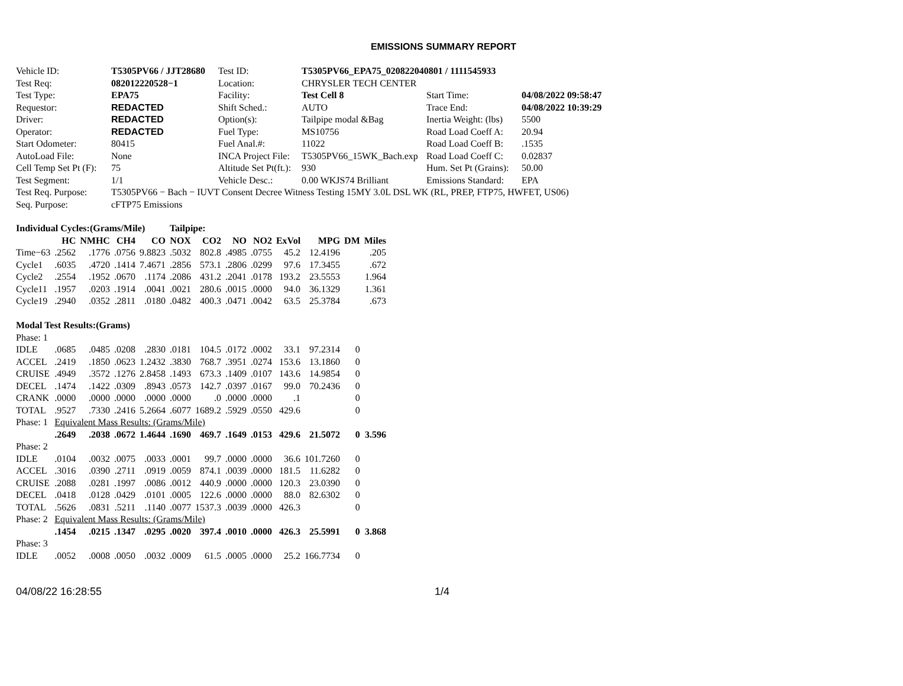EMISSIONS SUMMARY REPORT
| Vehicle ID: | T5305PV66 / JJT28680 | Test ID: | T5305PV66_EPA75_020822040801 / 1111545933 | | |
| Test Req: | 082012220528−1 | Location: | CHRYSLER TECH CENTER | | |
| Test Type: | EPA75 | Facility: | Test Cell 8 | Start Time: | 04/08/2022 09:58:47 |
| Requestor: | REDACTED | Shift Sched.: | AUTO | Trace End: | 04/08/2022 10:39:29 |
| Driver: | REDACTED | Option(s): | Tailpipe modal &Bag | Inertia Weight: (lbs) | 5500 |
| Operator: | REDACTED | Fuel Type: | MS10756 | Road Load Coeff A: | 20.94 |
| Start Odometer: | 80415 | Fuel Anal.#: | 11022 | Road Load Coeff B: | .1535 |
| AutoLoad File: | None | INCA Project File: | T5305PV66_15WK_Bach.exp | Road Load Coeff C: | 0.02837 |
| Cell Temp Set Pt (F): | 75 | Altitude Set Pt(ft.): | 930 | Hum. Set Pt (Grains): | 50.00 |
| Test Segment: | 1/1 | Vehicle Desc.: | 0.00 WKJS74 Brilliant | Emissions Standard: | EPA |
| Test Req. Purpose: | T5305PV66 − Bach − IUVT Consent Decree Witness Testing 15MY 3.0L DSL WK (RL, PREP, FTP75, HWFET, US06) | | | | |
| Seq. Purpose: | cFTP75 Emissions | | | | |
| Individual Cycles:(Grams/Mile) | | | | | Tailpipe: | | | | | | | |
| | HC | NMHC | CH4 | CO | NOX | CO2 | NO | NO2 | ExVol | MPG | DM | Miles |
| Time−63 | .2562 | .1776 | .0756 | 9.8823 | .5032 | 802.8 | .4985 | .0755 | 45.2 | 12.4196 | | .205 |
| Cycle1 | .6035 | .4720 | .1414 | 7.4671 | .2856 | 573.1 | .2806 | .0299 | 97.6 | 17.3455 | | .672 |
| Cycle2 | .2554 | .1952 | .0670 | .1174 | .2086 | 431.2 | .2041 | .0178 | 193.2 | 23.5553 | | 1.964 |
| Cycle11 | .1957 | .0203 | .1914 | .0041 | .0021 | 280.6 | .0015 | .0000 | 94.0 | 36.1329 | | 1.361 |
| Cycle19 | .2940 | .0352 | .2811 | .0180 | .0482 | 400.3 | .0471 | .0042 | 63.5 | 25.3784 | | .673 |
| Modal Test Results:(Grams) | | | | | | | | | | | | |
| Phase: 1 | | | | | | | | | | | | |
| IDLE | .0685 | .0485 | .0208 | .2830 | .0181 | 104.5 | .0172 | .0002 | 33.1 | 97.2314 | 0 | |
| ACCEL | .2419 | .1850 | .0623 | 1.2432 | .3830 | 768.7 | .3951 | .0274 | 153.6 | 13.1860 | 0 | |
| CRUISE | .4949 | .3572 | .1276 | 2.8458 | .1493 | 673.3 | .1409 | .0107 | 143.6 | 14.9854 | 0 | |
| DECEL | .1474 | .1422 | .0309 | .8943 | .0573 | 142.7 | .0397 | .0167 | 99.0 | 70.2436 | 0 | |
| CRANK | .0000 | .0000 | .0000 | .0000 | .0000 | .0 | .0000 | .0000 | .1 | | 0 | |
| TOTAL | .9527 | .7330 | .2416 | 5.2664 | .6077 | 1689.2 | .5929 | .0550 | 429.6 | | 0 | |
| Phase: 1 | Equivalent Mass Results: (Grams/Mile) | | | | | | | | | | | |
| | .2649 | .2038 | .0672 | 1.4644 | .1690 | 469.7 | .1649 | .0153 | 429.6 | 21.5072 | 0 | 3.596 |
| Phase: 2 | | | | | | | | | | | | |
| IDLE | .0104 | .0032 | .0075 | .0033 | .0001 | 99.7 | .0000 | .0000 | 36.6 | 101.7260 | 0 | |
| ACCEL | .3016 | .0390 | .2711 | .0919 | .0059 | 874.1 | .0039 | .0000 | 181.5 | 11.6282 | 0 | |
| CRUISE | .2088 | .0281 | .1997 | .0086 | .0012 | 440.9 | .0000 | .0000 | 120.3 | 23.0390 | 0 | |
| DECEL | .0418 | .0128 | .0429 | .0101 | .0005 | 122.6 | .0000 | .0000 | 88.0 | 82.6302 | 0 | |
| TOTAL | .5626 | .0831 | .5211 | .1140 | .0077 | 1537.3 | .0039 | .0000 | 426.3 | | 0 | |
| Phase: 2 | Equivalent Mass Results: (Grams/Mile) | | | | | | | | | | | |
| | .1454 | .0215 | .1347 | .0295 | .0020 | 397.4 | .0010 | .0000 | 426.3 | 25.5991 | 0 | 3.868 |
| Phase: 3 | | | | | | | | | | | | |
| IDLE | .0052 | .0008 | .0050 | .0032 | .0009 | 61.5 | .0005 | .0000 | 25.2 | 166.7734 | 0 | |
04/08/22 16:28:55 1/4